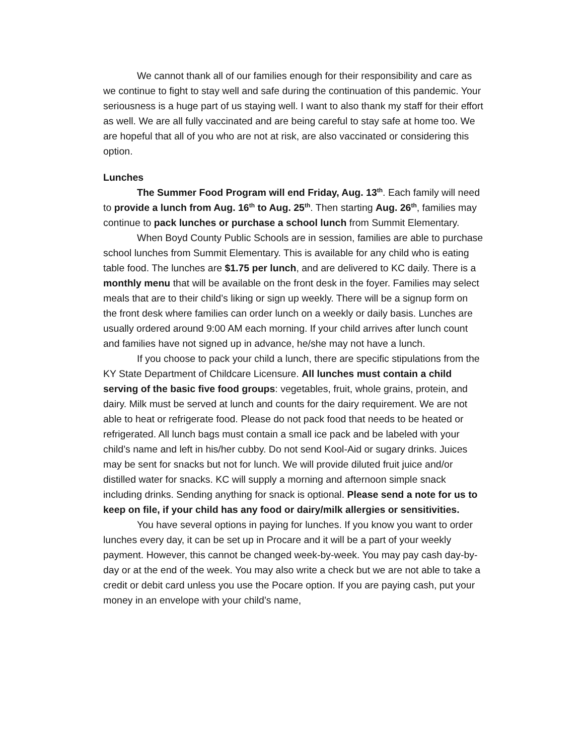We cannot thank all of our families enough for their responsibility and care as we continue to fight to stay well and safe during the continuation of this pandemic. Your seriousness is a huge part of us staying well. I want to also thank my staff for their effort as well. We are all fully vaccinated and are being careful to stay safe at home too. We are hopeful that all of you who are not at risk, are also vaccinated or considering this option.
Lunches
The Summer Food Program will end Friday, Aug. 13<sup>th</sup>. Each family will need to provide a lunch from Aug. 16<sup>th</sup> to Aug. 25<sup>th</sup>. Then starting Aug. 26<sup>th</sup>, families may continue to pack lunches or purchase a school lunch from Summit Elementary.
When Boyd County Public Schools are in session, families are able to purchase school lunches from Summit Elementary. This is available for any child who is eating table food. The lunches are $1.75 per lunch, and are delivered to KC daily. There is a monthly menu that will be available on the front desk in the foyer. Families may select meals that are to their child’s liking or sign up weekly. There will be a signup form on the front desk where families can order lunch on a weekly or daily basis. Lunches are usually ordered around 9:00 AM each morning. If your child arrives after lunch count and families have not signed up in advance, he/she may not have a lunch.
If you choose to pack your child a lunch, there are specific stipulations from the KY State Department of Childcare Licensure. All lunches must contain a child serving of the basic five food groups: vegetables, fruit, whole grains, protein, and dairy. Milk must be served at lunch and counts for the dairy requirement. We are not able to heat or refrigerate food. Please do not pack food that needs to be heated or refrigerated. All lunch bags must contain a small ice pack and be labeled with your child’s name and left in his/her cubby. Do not send Kool-Aid or sugary drinks. Juices may be sent for snacks but not for lunch. We will provide diluted fruit juice and/or distilled water for snacks. KC will supply a morning and afternoon simple snack including drinks. Sending anything for snack is optional. Please send a note for us to keep on file, if your child has any food or dairy/milk allergies or sensitivities.
You have several options in paying for lunches. If you know you want to order lunches every day, it can be set up in Procare and it will be a part of your weekly payment. However, this cannot be changed week-by-week. You may pay cash day-by-day or at the end of the week. You may also write a check but we are not able to take a credit or debit card unless you use the Pocare option. If you are paying cash, put your money in an envelope with your child’s name,